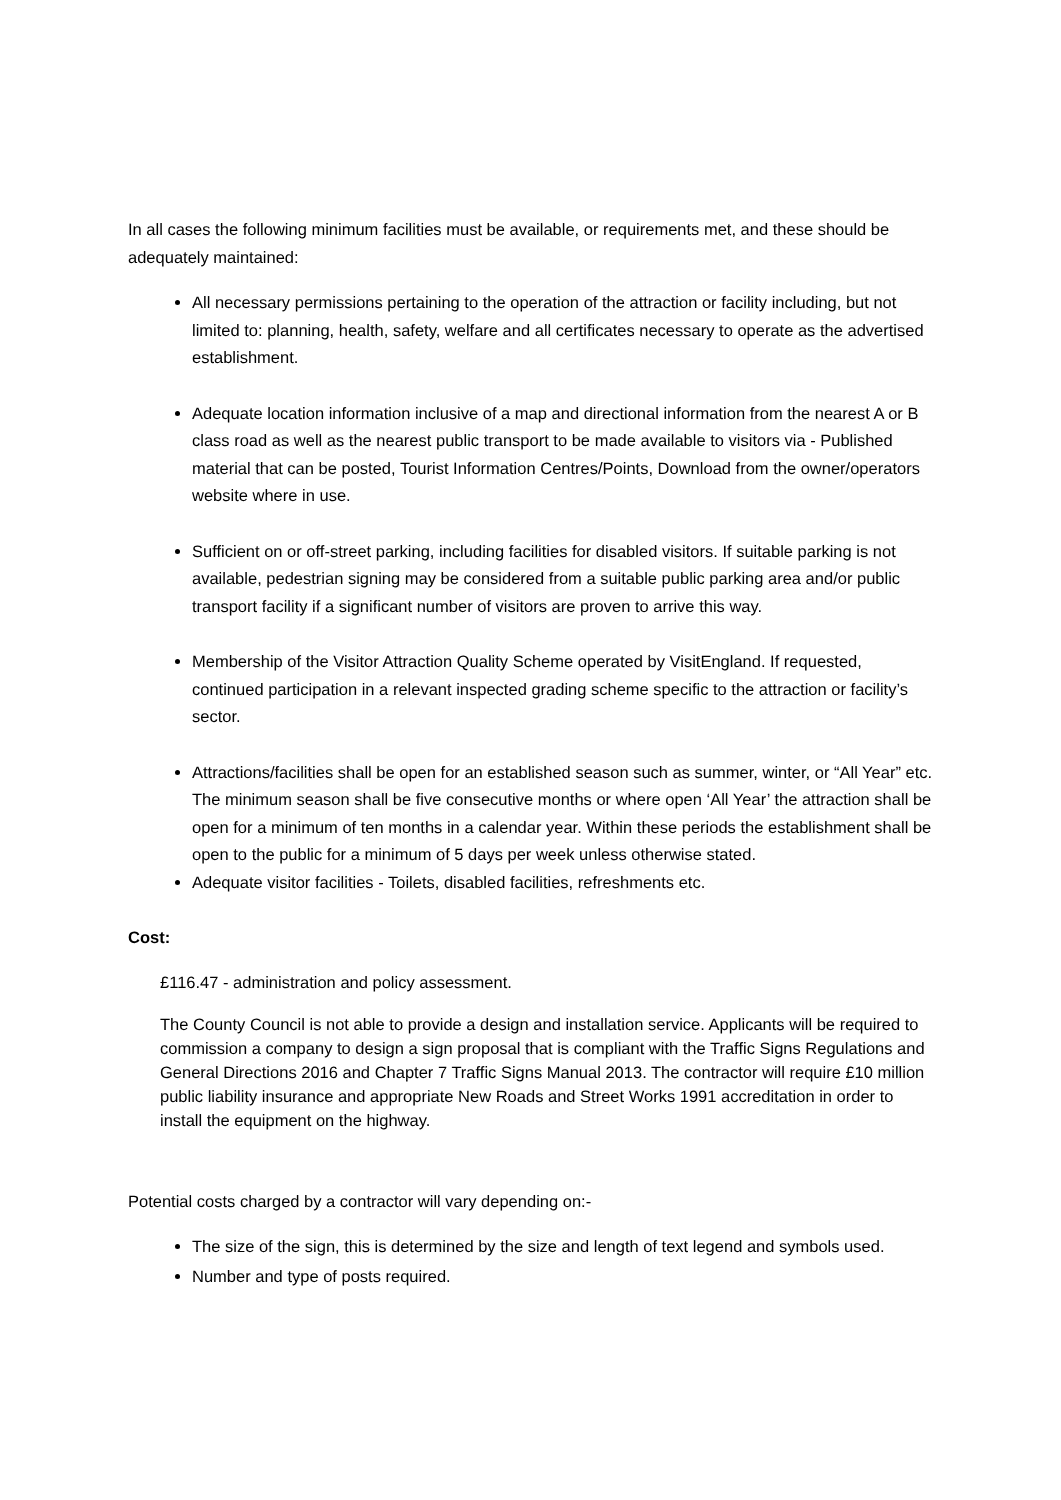In all cases the following minimum facilities must be available, or requirements met, and these should be adequately maintained:
All necessary permissions pertaining to the operation of the attraction or facility including, but not limited to: planning, health, safety, welfare and all certificates necessary to operate as the advertised establishment.
Adequate location information inclusive of a map and directional information from the nearest A or B class road as well as the nearest public transport to be made available to visitors via - Published material that can be posted, Tourist Information Centres/Points, Download from the owner/operators website where in use.
Sufficient on or off-street parking, including facilities for disabled visitors. If suitable parking is not available, pedestrian signing may be considered from a suitable public parking area and/or public transport facility if a significant number of visitors are proven to arrive this way.
Membership of the Visitor Attraction Quality Scheme operated by VisitEngland. If requested, continued participation in a relevant inspected grading scheme specific to the attraction or facility’s sector.
Attractions/facilities shall be open for an established season such as summer, winter, or “All Year” etc. The minimum season shall be five consecutive months or where open ‘All Year’ the attraction shall be open for a minimum of ten months in a calendar year. Within these periods the establishment shall be open to the public for a minimum of 5 days per week unless otherwise stated.
Adequate visitor facilities - Toilets, disabled facilities, refreshments etc.
Cost:
£116.47 - administration and policy assessment.
The County Council is not able to provide a design and installation service. Applicants will be required to commission a company to design a sign proposal that is compliant with the Traffic Signs Regulations and General Directions 2016 and Chapter 7 Traffic Signs Manual 2013. The contractor will require £10 million public liability insurance and appropriate New Roads and Street Works 1991 accreditation in order to install the equipment on the highway.
Potential costs charged by a contractor will vary depending on:-
The size of the sign, this is determined by the size and length of text legend and symbols used.
Number and type of posts required.